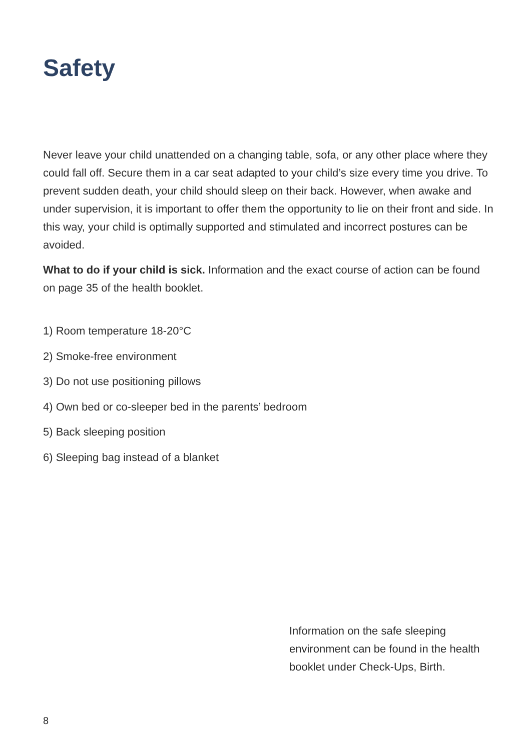Safety
Never leave your child unattended on a changing table, sofa, or any other place where they could fall off. Secure them in a car seat adapted to your child’s size every time you drive. To prevent sudden death, your child should sleep on their back. However, when awake and under supervision, it is important to offer them the opportunity to lie on their front and side. In this way, your child is optimally supported and stimulated and incorrect postures can be avoided.
What to do if your child is sick. Information and the exact course of action can be found on page 35 of the health booklet.
1) Room temperature 18-20°C
2) Smoke-free environment
3) Do not use positioning pillows
4) Own bed or co-sleeper bed in the parents’ bedroom
5) Back sleeping position
6) Sleeping bag instead of a blanket
Information on the safe sleeping environment can be found in the health booklet under Check-Ups, Birth.
8